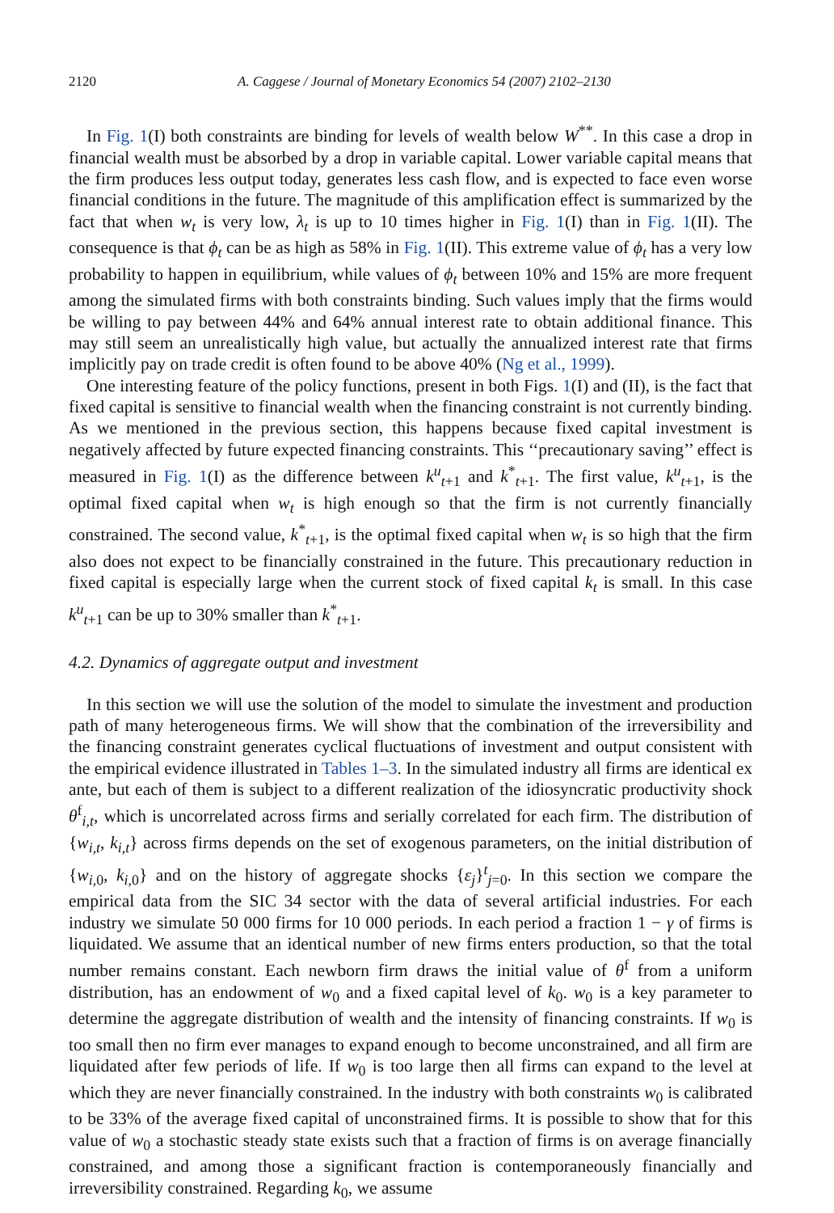2120 A. Caggese / Journal of Monetary Economics 54 (2007) 2102–2130
In Fig. 1(I) both constraints are binding for levels of wealth below W<sup>**</sup>. In this case a drop in financial wealth must be absorbed by a drop in variable capital. Lower variable capital means that the firm produces less output today, generates less cash flow, and is expected to face even worse financial conditions in the future. The magnitude of this amplification effect is summarized by the fact that when w<sub>t</sub> is very low, λ<sub>t</sub> is up to 10 times higher in Fig. 1(I) than in Fig. 1(II). The consequence is that ϕ<sub>t</sub> can be as high as 58% in Fig. 1(II). This extreme value of ϕ<sub>t</sub> has a very low probability to happen in equilibrium, while values of ϕ<sub>t</sub> between 10% and 15% are more frequent among the simulated firms with both constraints binding. Such values imply that the firms would be willing to pay between 44% and 64% annual interest rate to obtain additional finance. This may still seem an unrealistically high value, but actually the annualized interest rate that firms implicitly pay on trade credit is often found to be above 40% (Ng et al., 1999).
One interesting feature of the policy functions, present in both Figs. 1(I) and (II), is the fact that fixed capital is sensitive to financial wealth when the financing constraint is not currently binding. As we mentioned in the previous section, this happens because fixed capital investment is negatively affected by future expected financing constraints. This ‘‘precautionary saving’’ effect is measured in Fig. 1(I) as the difference between k<sup>u</sup><sub>t+1</sub> and k<sup>*</sup><sub>t+1</sub>. The first value, k<sup>u</sup><sub>t+1</sub>, is the optimal fixed capital when w<sub>t</sub> is high enough so that the firm is not currently financially constrained. The second value, k<sup>*</sup><sub>t+1</sub>, is the optimal fixed capital when w<sub>t</sub> is so high that the firm also does not expect to be financially constrained in the future. This precautionary reduction in fixed capital is especially large when the current stock of fixed capital k<sub>t</sub> is small. In this case k<sup>u</sup><sub>t+1</sub> can be up to 30% smaller than k<sup>*</sup><sub>t+1</sub>.
4.2. Dynamics of aggregate output and investment
In this section we will use the solution of the model to simulate the investment and production path of many heterogeneous firms. We will show that the combination of the irreversibility and the financing constraint generates cyclical fluctuations of investment and output consistent with the empirical evidence illustrated in Tables 1–3. In the simulated industry all firms are identical ex ante, but each of them is subject to a different realization of the idiosyncratic productivity shock θ<sup>f</sup><sub>i,t</sub>, which is uncorrelated across firms and serially correlated for each firm. The distribution of {w<sub>i,t</sub>, k<sub>i,t</sub>} across firms depends on the set of exogenous parameters, on the initial distribution of {w<sub>i,0</sub>, k<sub>i,0</sub>} and on the history of aggregate shocks {ε<sub>j</sub>}<sup>t</sup><sub>j=0</sub>. In this section we compare the empirical data from the SIC 34 sector with the data of several artificial industries. For each industry we simulate 50 000 firms for 10 000 periods. In each period a fraction 1 − γ of firms is liquidated. We assume that an identical number of new firms enters production, so that the total number remains constant. Each newborn firm draws the initial value of θ<sup>f</sup> from a uniform distribution, has an endowment of w<sub>0</sub> and a fixed capital level of k<sub>0</sub>. w<sub>0</sub> is a key parameter to determine the aggregate distribution of wealth and the intensity of financing constraints. If w<sub>0</sub> is too small then no firm ever manages to expand enough to become unconstrained, and all firm are liquidated after few periods of life. If w<sub>0</sub> is too large then all firms can expand to the level at which they are never financially constrained. In the industry with both constraints w<sub>0</sub> is calibrated to be 33% of the average fixed capital of unconstrained firms. It is possible to show that for this value of w<sub>0</sub> a stochastic steady state exists such that a fraction of firms is on average financially constrained, and among those a significant fraction is contemporaneously financially and irreversibility constrained. Regarding k<sub>0</sub>, we assume